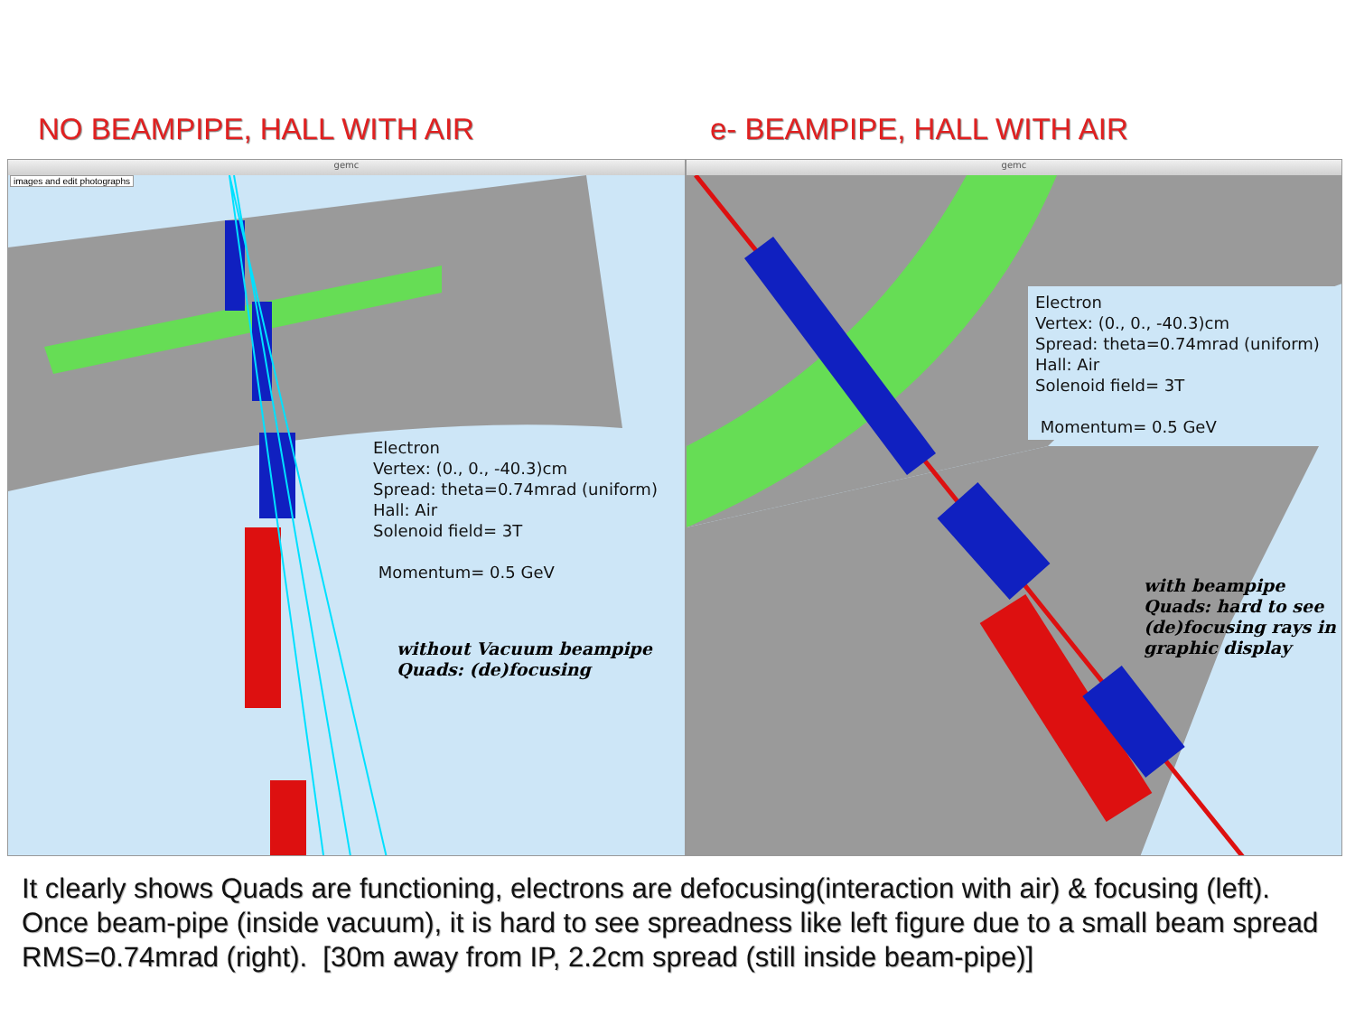NO BEAMPIPE, HALL WITH AIR e- BEAMPIPE, HALL WITH AIR
gemc
images and edit photographs
Electron
Vertex: (0., 0., -40.3)cm
Spread: theta=0.74mrad (uniform)
Hall: Air
Solenoid field= 3T
Momentum= 0.5 GeV
without Vacuum beampipe
Quads: (de)focusing
gemc
Electron
Vertex: (0., 0., -40.3)cm
Spread: theta=0.74mrad (uniform)
Hall: Air
Solenoid field= 3T
Momentum= 0.5 GeV
with beampipe
Quads: hard to see
(de)focusing rays in
graphic display
It clearly shows Quads are functioning, electrons are defocusing(interaction with air) & focusing (left). Once beam-pipe (inside vacuum), it is hard to see spreadness like left figure due to a small beam spread RMS=0.74mrad (right). [30m away from IP, 2.2cm spread (still inside beam-pipe)]